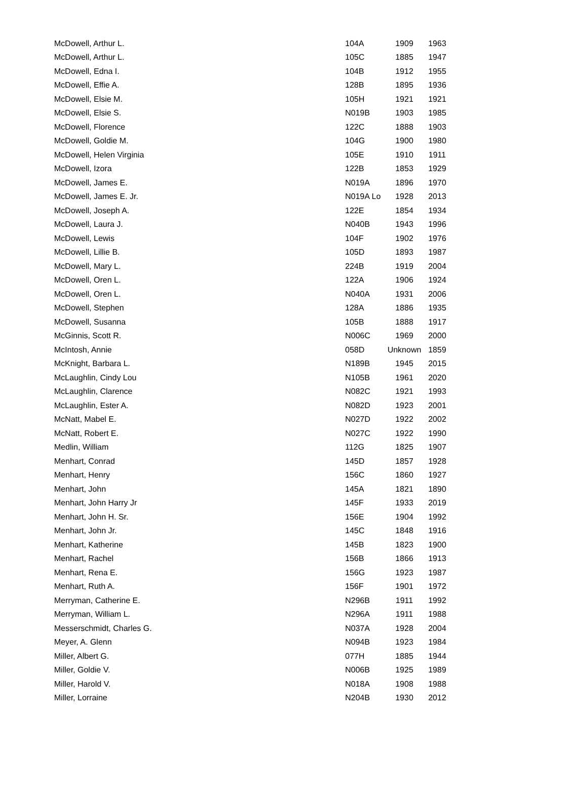| McDowell, Arthur L. | 104A | 1909 | 1963 |
| McDowell, Arthur L. | 105C | 1885 | 1947 |
| McDowell, Edna I. | 104B | 1912 | 1955 |
| McDowell, Effie A. | 128B | 1895 | 1936 |
| McDowell, Elsie M. | 105H | 1921 | 1921 |
| McDowell, Elsie S. | N019B | 1903 | 1985 |
| McDowell, Florence | 122C | 1888 | 1903 |
| McDowell, Goldie M. | 104G | 1900 | 1980 |
| McDowell, Helen Virginia | 105E | 1910 | 1911 |
| McDowell, Izora | 122B | 1853 | 1929 |
| McDowell, James E. | N019A | 1896 | 1970 |
| McDowell, James E. Jr. | N019A Lo | 1928 | 2013 |
| McDowell, Joseph A. | 122E | 1854 | 1934 |
| McDowell, Laura J. | N040B | 1943 | 1996 |
| McDowell, Lewis | 104F | 1902 | 1976 |
| McDowell, Lillie B. | 105D | 1893 | 1987 |
| McDowell, Mary L. | 224B | 1919 | 2004 |
| McDowell, Oren L. | 122A | 1906 | 1924 |
| McDowell, Oren L. | N040A | 1931 | 2006 |
| McDowell, Stephen | 128A | 1886 | 1935 |
| McDowell, Susanna | 105B | 1888 | 1917 |
| McGinnis, Scott R. | N006C | 1969 | 2000 |
| McIntosh, Annie | 058D | Unknown | 1859 |
| McKnight, Barbara L. | N189B | 1945 | 2015 |
| McLaughlin, Cindy Lou | N105B | 1961 | 2020 |
| McLaughlin, Clarence | N082C | 1921 | 1993 |
| McLaughlin, Ester A. | N082D | 1923 | 2001 |
| McNatt, Mabel E. | N027D | 1922 | 2002 |
| McNatt, Robert E. | N027C | 1922 | 1990 |
| Medlin, William | 112G | 1825 | 1907 |
| Menhart, Conrad | 145D | 1857 | 1928 |
| Menhart, Henry | 156C | 1860 | 1927 |
| Menhart, John | 145A | 1821 | 1890 |
| Menhart, John Harry Jr | 145F | 1933 | 2019 |
| Menhart, John H. Sr. | 156E | 1904 | 1992 |
| Menhart, John Jr. | 145C | 1848 | 1916 |
| Menhart, Katherine | 145B | 1823 | 1900 |
| Menhart, Rachel | 156B | 1866 | 1913 |
| Menhart, Rena E. | 156G | 1923 | 1987 |
| Menhart, Ruth A. | 156F | 1901 | 1972 |
| Merryman, Catherine E. | N296B | 1911 | 1992 |
| Merryman, William L. | N296A | 1911 | 1988 |
| Messerschmidt, Charles G. | N037A | 1928 | 2004 |
| Meyer, A. Glenn | N094B | 1923 | 1984 |
| Miller, Albert G. | 077H | 1885 | 1944 |
| Miller, Goldie V. | N006B | 1925 | 1989 |
| Miller, Harold V. | N018A | 1908 | 1988 |
| Miller, Lorraine | N204B | 1930 | 2012 |